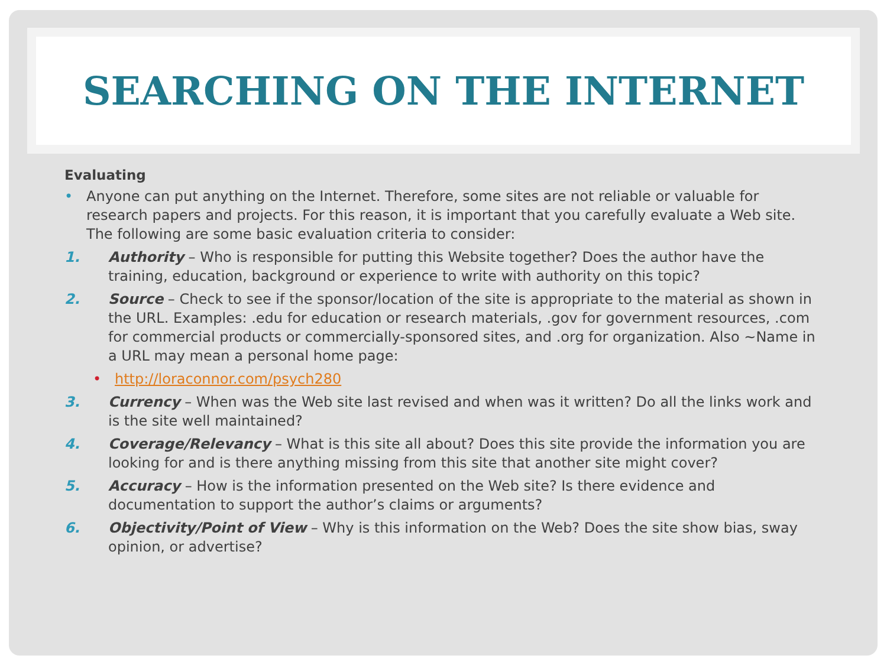SEARCHING ON THE INTERNET
Evaluating
• Anyone can put anything on the Internet. Therefore, some sites are not reliable or valuable for research papers and projects. For this reason, it is important that you carefully evaluate a Web site. The following are some basic evaluation criteria to consider:
1. Authority – Who is responsible for putting this Website together? Does the author have the training, education, background or experience to write with authority on this topic?
2. Source – Check to see if the sponsor/location of the site is appropriate to the material as shown in the URL. Examples: .edu for education or research materials, .gov for government resources, .com for commercial products or commercially-sponsored sites, and .org for organization. Also ~Name in a URL may mean a personal home page:
• http://loraconnor.com/psych280
3. Currency – When was the Web site last revised and when was it written? Do all the links work and is the site well maintained?
4. Coverage/Relevancy – What is this site all about? Does this site provide the information you are looking for and is there anything missing from this site that another site might cover?
5. Accuracy – How is the information presented on the Web site? Is there evidence and documentation to support the author’s claims or arguments?
6. Objectivity/Point of View – Why is this information on the Web? Does the site show bias, sway opinion, or advertise?